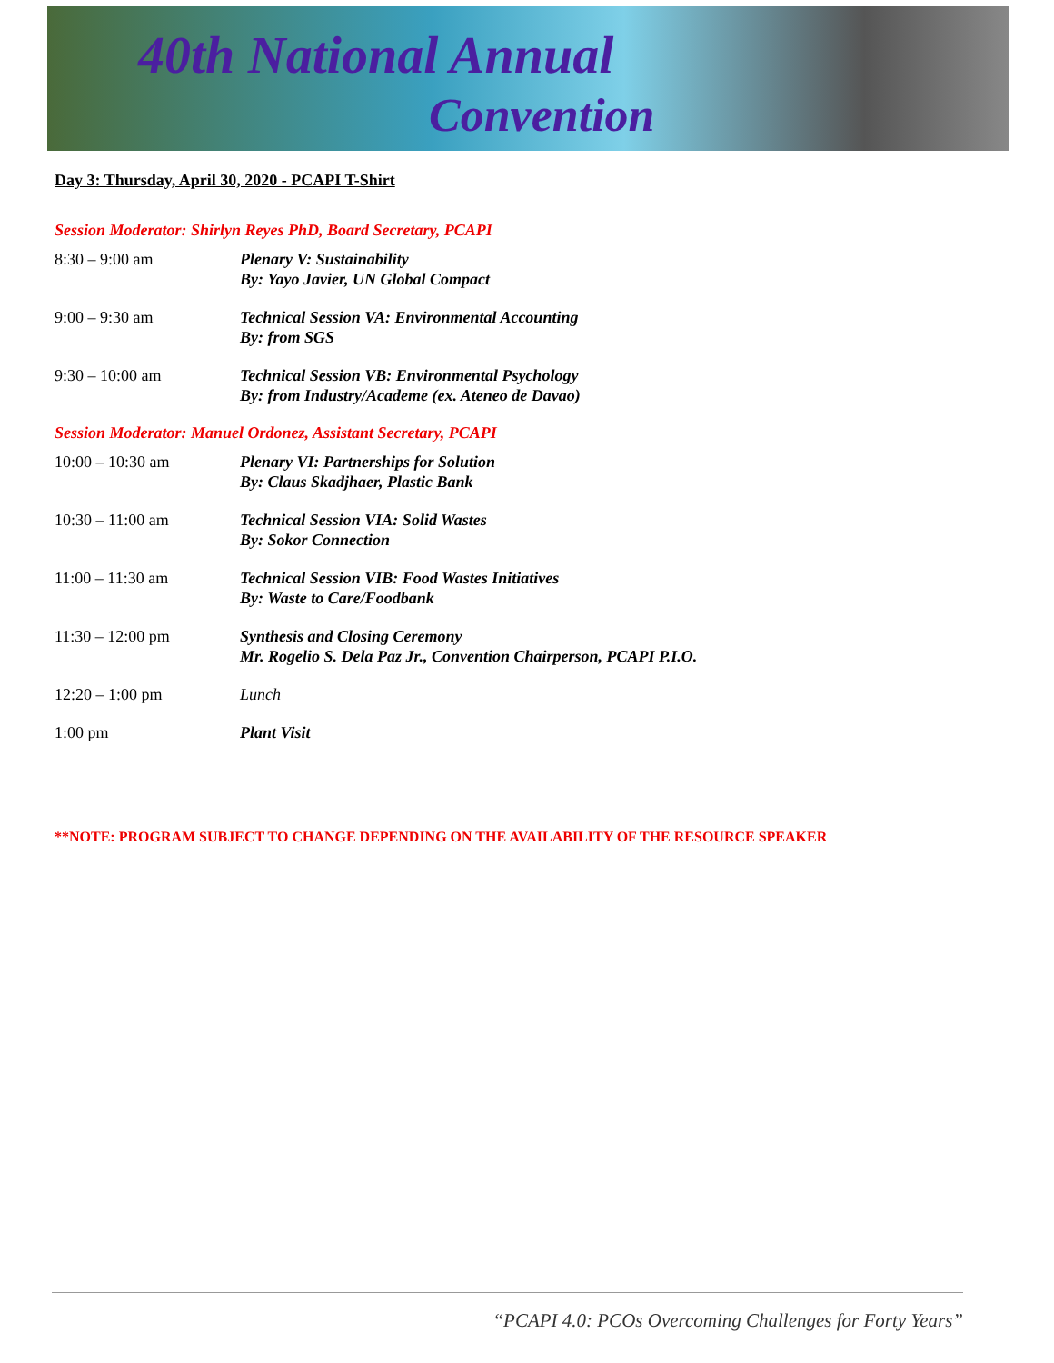40th National Annual
Convention
Day 3: Thursday, April 30, 2020 - PCAPI T-Shirt
Session Moderator: Shirlyn Reyes PhD, Board Secretary, PCAPI
| 8:30 – 9:00 am | Plenary V: Sustainability By: Yayo Javier, UN Global Compact |
| 9:00 – 9:30 am | Technical Session VA: Environmental Accounting By: from SGS |
| 9:30 – 10:00 am | Technical Session VB: Environmental Psychology By: from Industry/Academe (ex. Ateneo de Davao) |
Session Moderator: Manuel Ordonez, Assistant Secretary, PCAPI
| 10:00 – 10:30 am | Plenary VI: Partnerships for Solution By: Claus Skadjhaer, Plastic Bank |
| 10:30 – 11:00 am | Technical Session VIA: Solid Wastes By: Sokor Connection |
| 11:00 – 11:30 am | Technical Session VIB: Food Wastes Initiatives By: Waste to Care/Foodbank |
| 11:30 – 12:00 pm | Synthesis and Closing Ceremony Mr. Rogelio S. Dela Paz Jr., Convention Chairperson, PCAPI P.I.O. |
| 12:20 – 1:00 pm | Lunch |
| 1:00 pm | Plant Visit |
**NOTE: PROGRAM SUBJECT TO CHANGE DEPENDING ON THE AVAILABILITY OF THE RESOURCE SPEAKER
“PCAPI 4.0: PCOs Overcoming Challenges for Forty Years”